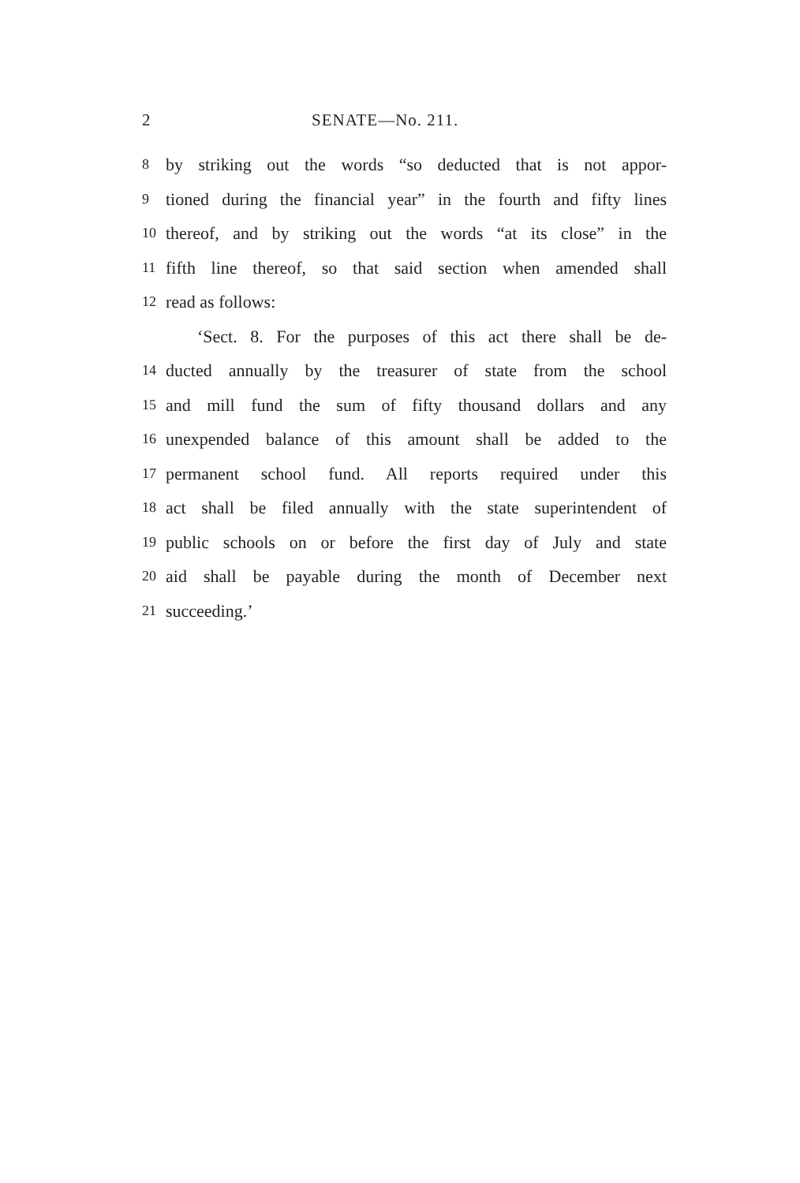2 SENATE—No. 211.
8 by striking out the words “so deducted that is not appor-
9 tioned during the financial year” in the fourth and fifty lines
10 thereof, and by striking out the words “at its close” in the
11 fifth line thereof, so that said section when amended shall
12 read as follows:
‘Sect. 8. For the purposes of this act there shall be de-
14 ducted annually by the treasurer of state from the school
15 and mill fund the sum of fifty thousand dollars and any
16 unexpended balance of this amount shall be added to the
17 permanent school fund. All reports required under this
18 act shall be filed annually with the state superintendent of
19 public schools on or before the first day of July and state
20 aid shall be payable during the month of December next
21 succeeding.’